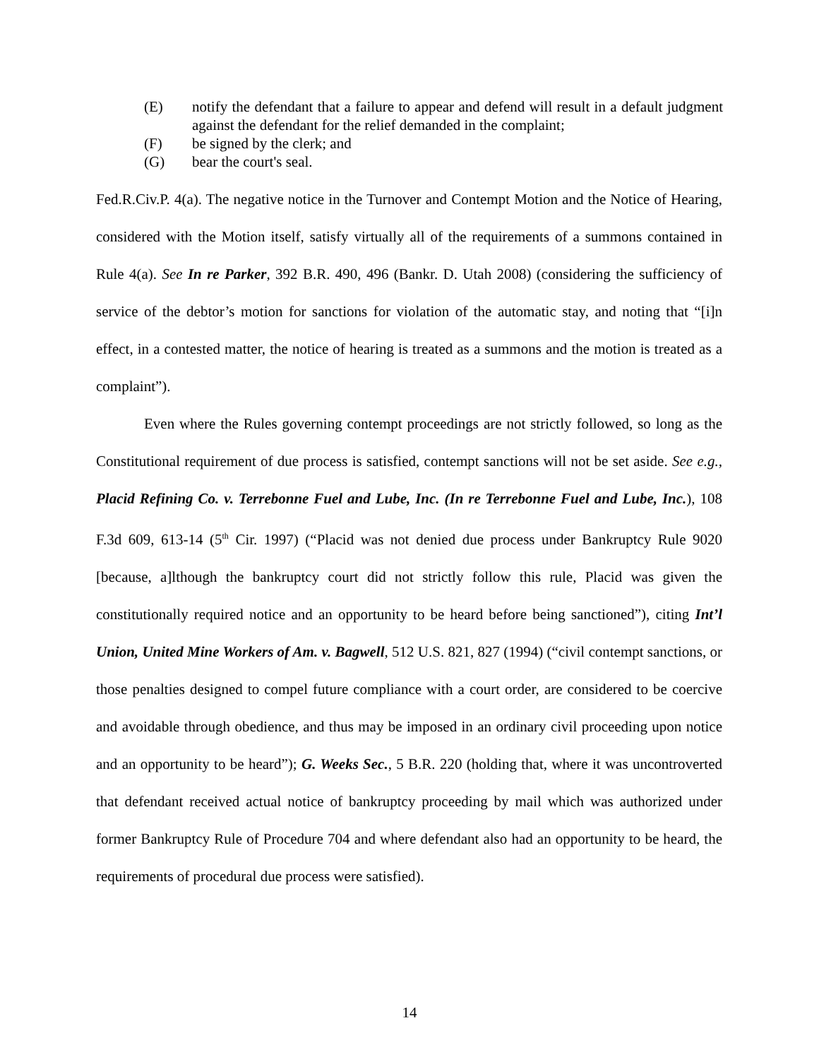(E) notify the defendant that a failure to appear and defend will result in a default judgment against the defendant for the relief demanded in the complaint;
(F) be signed by the clerk; and
(G) bear the court's seal.
Fed.R.Civ.P. 4(a). The negative notice in the Turnover and Contempt Motion and the Notice of Hearing, considered with the Motion itself, satisfy virtually all of the requirements of a summons contained in Rule 4(a). See In re Parker, 392 B.R. 490, 496 (Bankr. D. Utah 2008) (considering the sufficiency of service of the debtor’s motion for sanctions for violation of the automatic stay, and noting that “[i]n effect, in a contested matter, the notice of hearing is treated as a summons and the motion is treated as a complaint”).
Even where the Rules governing contempt proceedings are not strictly followed, so long as the Constitutional requirement of due process is satisfied, contempt sanctions will not be set aside. See e.g., Placid Refining Co. v. Terrebonne Fuel and Lube, Inc. (In re Terrebonne Fuel and Lube, Inc.), 108 F.3d 609, 613-14 (5<sup>th</sup> Cir. 1997) (“Placid was not denied due process under Bankruptcy Rule 9020 [because, a]lthough the bankruptcy court did not strictly follow this rule, Placid was given the constitutionally required notice and an opportunity to be heard before being sanctioned”), citing Int’l Union, United Mine Workers of Am. v. Bagwell, 512 U.S. 821, 827 (1994) (“civil contempt sanctions, or those penalties designed to compel future compliance with a court order, are considered to be coercive and avoidable through obedience, and thus may be imposed in an ordinary civil proceeding upon notice and an opportunity to be heard”); G. Weeks Sec., 5 B.R. 220 (holding that, where it was uncontroverted that defendant received actual notice of bankruptcy proceeding by mail which was authorized under former Bankruptcy Rule of Procedure 704 and where defendant also had an opportunity to be heard, the requirements of procedural due process were satisfied).
14